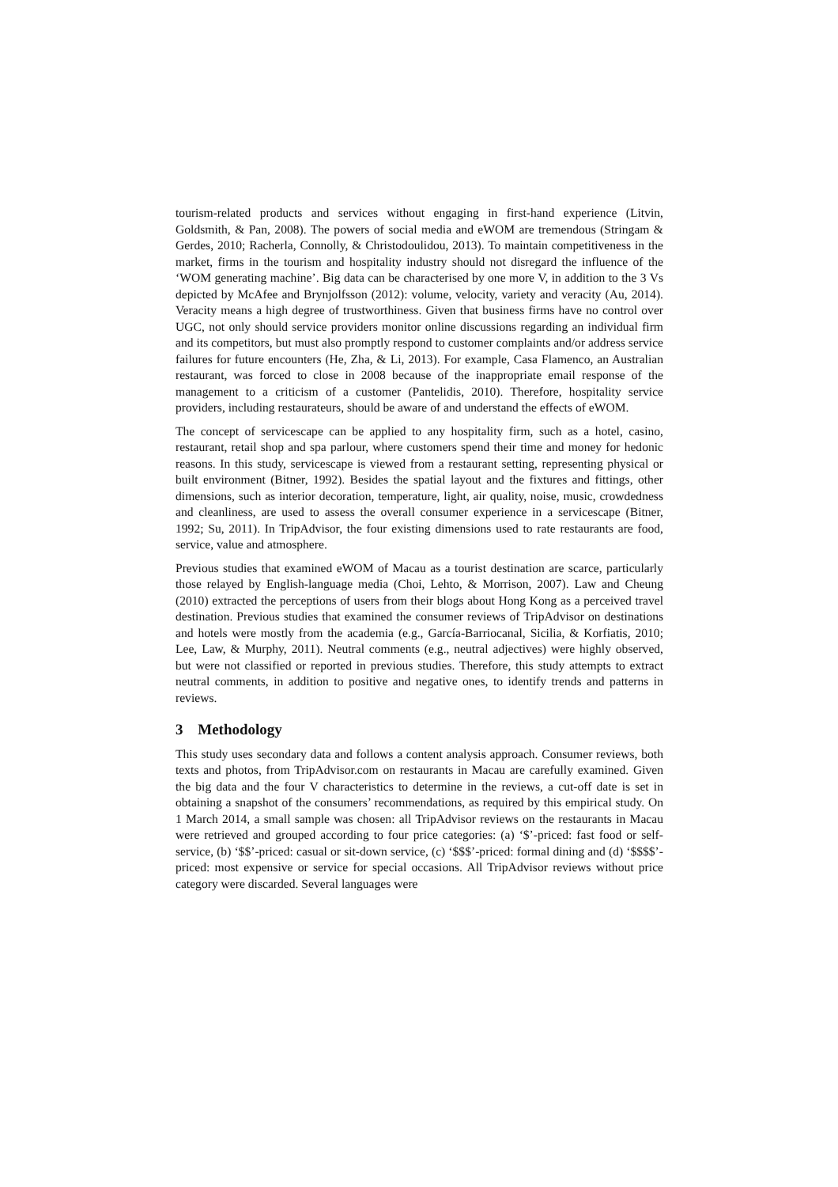tourism-related products and services without engaging in first-hand experience (Litvin, Goldsmith, & Pan, 2008). The powers of social media and eWOM are tremendous (Stringam & Gerdes, 2010; Racherla, Connolly, & Christodoulidou, 2013). To maintain competitiveness in the market, firms in the tourism and hospitality industry should not disregard the influence of the ‘WOM generating machine’. Big data can be characterised by one more V, in addition to the 3 Vs depicted by McAfee and Brynjolfsson (2012): volume, velocity, variety and veracity (Au, 2014). Veracity means a high degree of trustworthiness. Given that business firms have no control over UGC, not only should service providers monitor online discussions regarding an individual firm and its competitors, but must also promptly respond to customer complaints and/or address service failures for future encounters (He, Zha, & Li, 2013). For example, Casa Flamenco, an Australian restaurant, was forced to close in 2008 because of the inappropriate email response of the management to a criticism of a customer (Pantelidis, 2010). Therefore, hospitality service providers, including restaurateurs, should be aware of and understand the effects of eWOM.
The concept of servicescape can be applied to any hospitality firm, such as a hotel, casino, restaurant, retail shop and spa parlour, where customers spend their time and money for hedonic reasons. In this study, servicescape is viewed from a restaurant setting, representing physical or built environment (Bitner, 1992). Besides the spatial layout and the fixtures and fittings, other dimensions, such as interior decoration, temperature, light, air quality, noise, music, crowdedness and cleanliness, are used to assess the overall consumer experience in a servicescape (Bitner, 1992; Su, 2011). In TripAdvisor, the four existing dimensions used to rate restaurants are food, service, value and atmosphere.
Previous studies that examined eWOM of Macau as a tourist destination are scarce, particularly those relayed by English-language media (Choi, Lehto, & Morrison, 2007). Law and Cheung (2010) extracted the perceptions of users from their blogs about Hong Kong as a perceived travel destination. Previous studies that examined the consumer reviews of TripAdvisor on destinations and hotels were mostly from the academia (e.g., García-Barriocanal, Sicilia, & Korfiatis, 2010; Lee, Law, & Murphy, 2011). Neutral comments (e.g., neutral adjectives) were highly observed, but were not classified or reported in previous studies. Therefore, this study attempts to extract neutral comments, in addition to positive and negative ones, to identify trends and patterns in reviews.
3 Methodology
This study uses secondary data and follows a content analysis approach. Consumer reviews, both texts and photos, from TripAdvisor.com on restaurants in Macau are carefully examined. Given the big data and the four V characteristics to determine in the reviews, a cut-off date is set in obtaining a snapshot of the consumers’ recommendations, as required by this empirical study. On 1 March 2014, a small sample was chosen: all TripAdvisor reviews on the restaurants in Macau were retrieved and grouped according to four price categories: (a) ‘$’-priced: fast food or self-service, (b) ‘$$’-priced: casual or sit-down service, (c) ‘$$$’-priced: formal dining and (d) ‘$$$$’-priced: most expensive or service for special occasions. All TripAdvisor reviews without price category were discarded. Several languages were